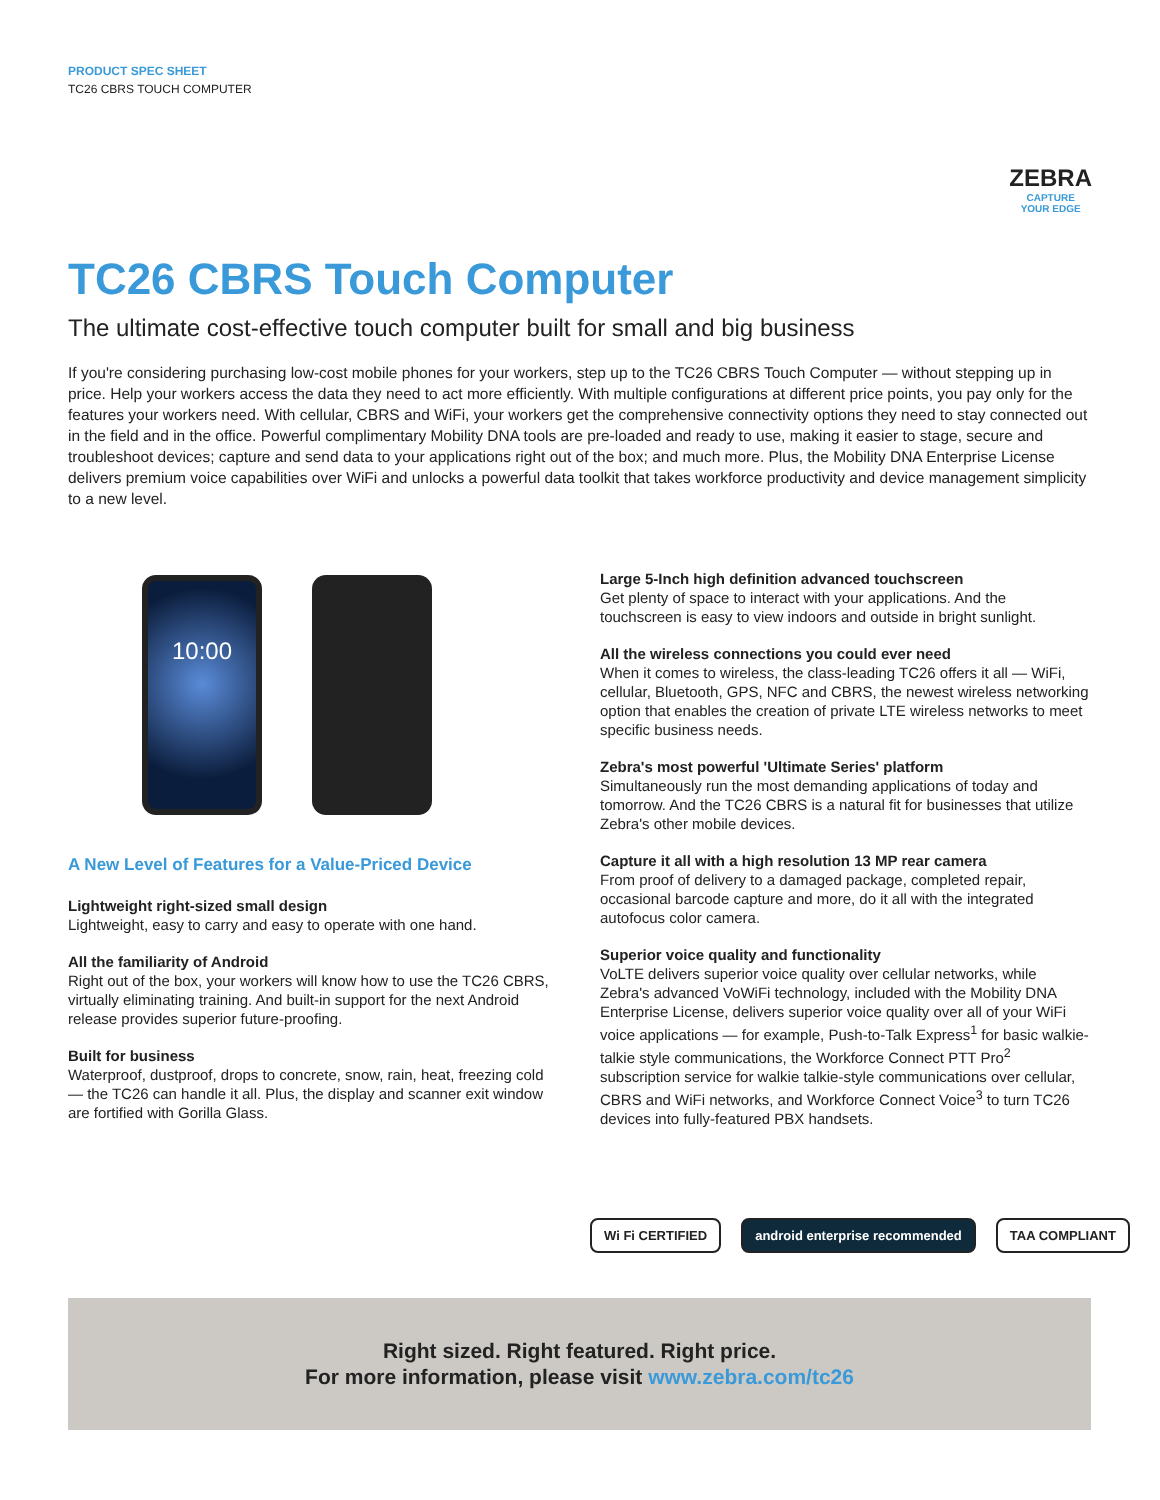PRODUCT SPEC SHEET
TC26 CBRS TOUCH COMPUTER
ZEBRA
CAPTURE
YOUR EDGE
TC26 CBRS Touch Computer
The ultimate cost-effective touch computer built for small and big business
If you're considering purchasing low-cost mobile phones for your workers, step up to the TC26 CBRS Touch Computer — without stepping up in price. Help your workers access the data they need to act more efficiently. With multiple configurations at different price points, you pay only for the features your workers need. With cellular, CBRS and WiFi, your workers get the comprehensive connectivity options they need to stay connected out in the field and in the office. Powerful complimentary Mobility DNA tools are pre-loaded and ready to use, making it easier to stage, secure and troubleshoot devices; capture and send data to your applications right out of the box; and much more. Plus, the Mobility DNA Enterprise License delivers premium voice capabilities over WiFi and unlocks a powerful data toolkit that takes workforce productivity and device management simplicity to a new level.
10:00
A New Level of Features for a Value-Priced Device
Lightweight right-sized small design
Lightweight, easy to carry and easy to operate with one hand.
All the familiarity of Android
Right out of the box, your workers will know how to use the TC26 CBRS, virtually eliminating training. And built-in support for the next Android release provides superior future-proofing.
Built for business
Waterproof, dustproof, drops to concrete, snow, rain, heat, freezing cold — the TC26 can handle it all. Plus, the display and scanner exit window are fortified with Gorilla Glass.
Large 5-Inch high definition advanced touchscreen
Get plenty of space to interact with your applications. And the touchscreen is easy to view indoors and outside in bright sunlight.
All the wireless connections you could ever need
When it comes to wireless, the class-leading TC26 offers it all — WiFi, cellular, Bluetooth, GPS, NFC and CBRS, the newest wireless networking option that enables the creation of private LTE wireless networks to meet specific business needs.
Zebra's most powerful 'Ultimate Series' platform
Simultaneously run the most demanding applications of today and tomorrow. And the TC26 CBRS is a natural fit for businesses that utilize Zebra's other mobile devices.
Capture it all with a high resolution 13 MP rear camera
From proof of delivery to a damaged package, completed repair, occasional barcode capture and more, do it all with the integrated autofocus color camera.
Superior voice quality and functionality
VoLTE delivers superior voice quality over cellular networks, while Zebra's advanced VoWiFi technology, included with the Mobility DNA Enterprise License, delivers superior voice quality over all of your WiFi voice applications — for example, Push-to-Talk Express<sup>1</sup> for basic walkie-talkie style communications, the Workforce Connect PTT Pro<sup>2</sup> subscription service for walkie talkie-style communications over cellular, CBRS and WiFi networks, and Workforce Connect Voice<sup>3</sup> to turn TC26 devices into fully-featured PBX handsets.
Wi Fi CERTIFIED android enterprise recommended TAA COMPLIANT
Right sized. Right featured. Right price.
For more information, please visit www.zebra.com/tc26